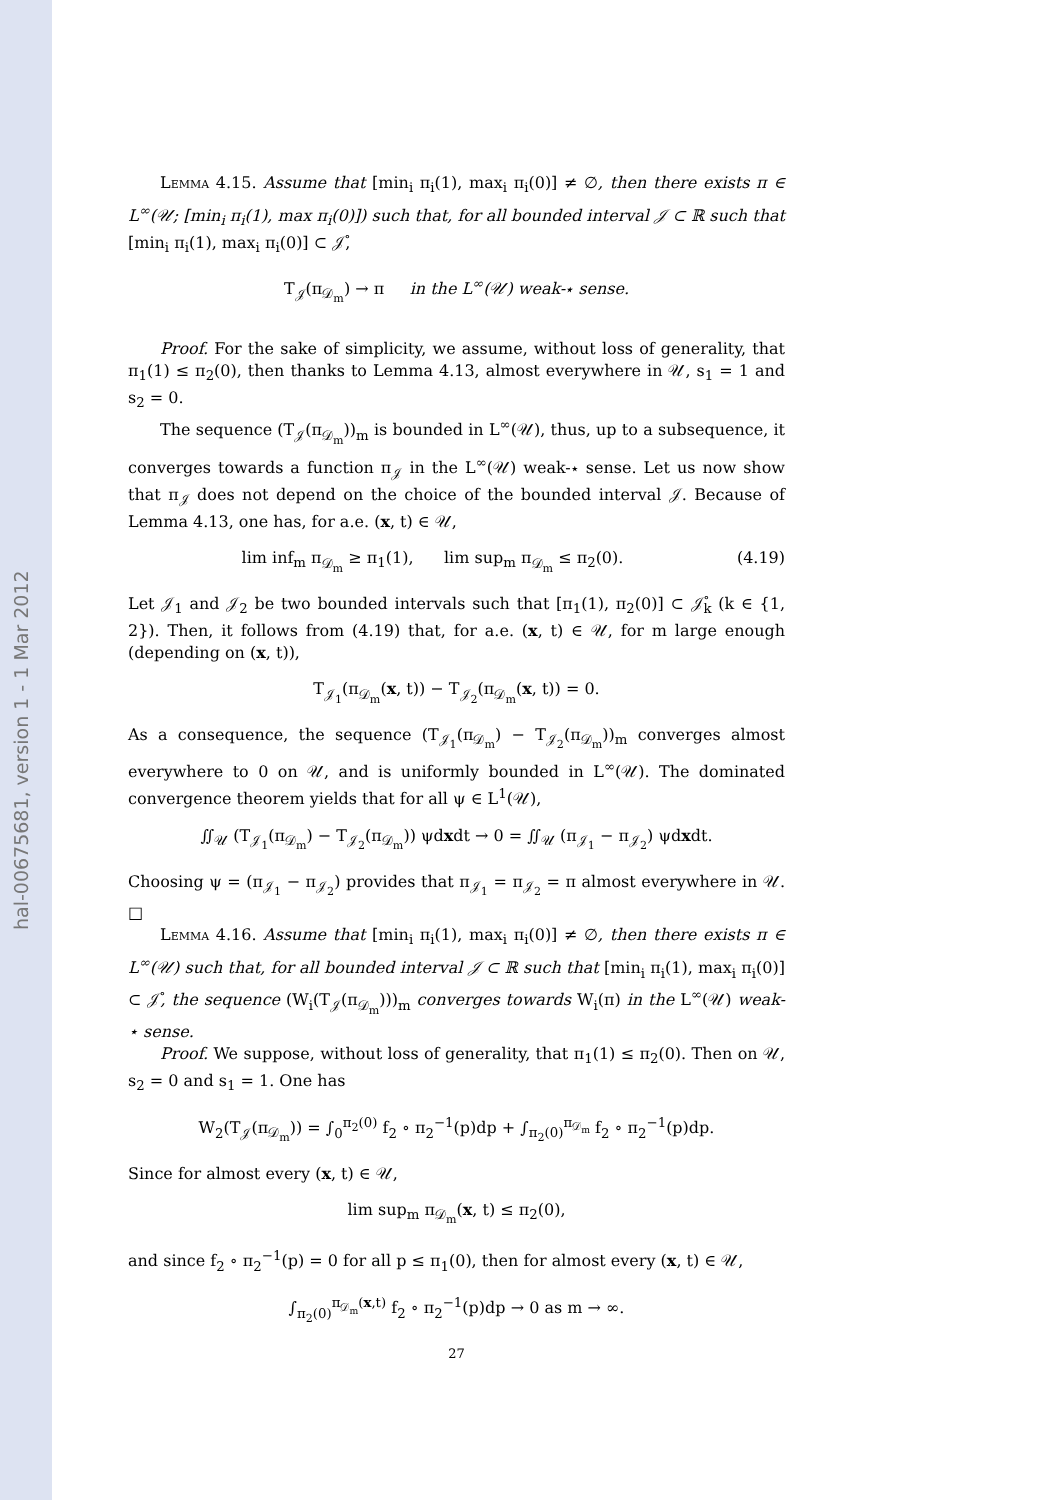hal-00675681, version 1 - 1 Mar 2012
Lemma 4.15. Assume that [min<sub>i</sub> π<sub>i</sub>(1), max<sub>i</sub> π<sub>i</sub>(0)] ≠ ∅, then there exists π ∈ L<sup>∞</sup>(𝒰; [min<sub>i</sub> π<sub>i</sub>(1), max π<sub>i</sub>(0)]) such that, for all bounded interval 𝒥 ⊂ ℝ such that [min<sub>i</sub> π<sub>i</sub>(1), max<sub>i</sub> π<sub>i</sub>(0)] ⊂ 𝒥̊,
T<sub>𝒥</sub>(π<sub>𝒟<sub>m</sub></sub>) → π in the L<sup>∞</sup>(𝒰) weak-⋆ sense.
Proof. For the sake of simplicity, we assume, without loss of generality, that π<sub>1</sub>(1) ≤ π<sub>2</sub>(0), then thanks to Lemma 4.13, almost everywhere in 𝒰, s<sub>1</sub> = 1 and s<sub>2</sub> = 0.
The sequence (T<sub>𝒥</sub>(π<sub>𝒟<sub>m</sub></sub>))<sub>m</sub> is bounded in L<sup>∞</sup>(𝒰), thus, up to a subsequence, it converges towards a function π<sub>𝒥</sub> in the L<sup>∞</sup>(𝒰) weak-⋆ sense. Let us now show that π<sub>𝒥</sub> does not depend on the choice of the bounded interval 𝒥. Because of Lemma 4.13, one has, for a.e. (x, t) ∈ 𝒰,
lim inf<sub>m</sub> π<sub>𝒟<sub>m</sub></sub> ≥ π<sub>1</sub>(1), lim sup<sub>m</sub> π<sub>𝒟<sub>m</sub></sub> ≤ π<sub>2</sub>(0). (4.19)
Let 𝒥<sub>1</sub> and 𝒥<sub>2</sub> be two bounded intervals such that [π<sub>1</sub>(1), π<sub>2</sub>(0)] ⊂ 𝒥̊<sub>k</sub> (k ∈ {1, 2}). Then, it follows from (4.19) that, for a.e. (x, t) ∈ 𝒰, for m large enough (depending on (x, t)),
T<sub>𝒥<sub>1</sub></sub>(π<sub>𝒟<sub>m</sub></sub>(x, t)) − T<sub>𝒥<sub>2</sub></sub>(π<sub>𝒟<sub>m</sub></sub>(x, t)) = 0.
As a consequence, the sequence (T<sub>𝒥<sub>1</sub></sub>(π<sub>𝒟<sub>m</sub></sub>) − T<sub>𝒥<sub>2</sub></sub>(π<sub>𝒟<sub>m</sub></sub>))<sub>m</sub> converges almost everywhere to 0 on 𝒰, and is uniformly bounded in L<sup>∞</sup>(𝒰). The dominated convergence theorem yields that for all ψ ∈ L<sup>1</sup>(𝒰),
∬<sub>𝒰</sub> (T<sub>𝒥<sub>1</sub></sub>(π<sub>𝒟<sub>m</sub></sub>) − T<sub>𝒥<sub>2</sub></sub>(π<sub>𝒟<sub>m</sub></sub>)) ψdxdt → 0 = ∬<sub>𝒰</sub> (π<sub>𝒥<sub>1</sub></sub> − π<sub>𝒥<sub>2</sub></sub>) ψdxdt.
Choosing ψ = (π<sub>𝒥<sub>1</sub></sub> − π<sub>𝒥<sub>2</sub></sub>) provides that π<sub>𝒥<sub>1</sub></sub> = π<sub>𝒥<sub>2</sub></sub> = π almost everywhere in 𝒰. □
Lemma 4.16. Assume that [min<sub>i</sub> π<sub>i</sub>(1), max<sub>i</sub> π<sub>i</sub>(0)] ≠ ∅, then there exists π ∈ L<sup>∞</sup>(𝒰) such that, for all bounded interval 𝒥 ⊂ ℝ such that [min<sub>i</sub> π<sub>i</sub>(1), max<sub>i</sub> π<sub>i</sub>(0)] ⊂ 𝒥̊, the sequence (W<sub>i</sub>(T<sub>𝒥</sub>(π<sub>𝒟<sub>m</sub></sub>)))<sub>m</sub> converges towards W<sub>i</sub>(π) in the L<sup>∞</sup>(𝒰) weak-⋆ sense.
Proof. We suppose, without loss of generality, that π<sub>1</sub>(1) ≤ π<sub>2</sub>(0). Then on 𝒰, s<sub>2</sub> = 0 and s<sub>1</sub> = 1. One has
W<sub>2</sub>(T<sub>𝒥</sub>(π<sub>𝒟<sub>m</sub></sub>)) = ∫<sub>0</sub><sup>π<sub>2</sub>(0)</sup> f<sub>2</sub> ∘ π<sub>2</sub><sup>−1</sup>(p)dp + ∫<sub>π<sub>2</sub>(0)</sub><sup>π<sub>𝒟<sub>m</sub></sub></sup> f<sub>2</sub> ∘ π<sub>2</sub><sup>−1</sup>(p)dp.
Since for almost every (x, t) ∈ 𝒰,
lim sup<sub>m</sub> π<sub>𝒟<sub>m</sub></sub>(x, t) ≤ π<sub>2</sub>(0),
and since f<sub>2</sub> ∘ π<sub>2</sub><sup>−1</sup>(p) = 0 for all p ≤ π<sub>1</sub>(0), then for almost every (x, t) ∈ 𝒰,
∫<sub>π<sub>2</sub>(0)</sub><sup>π<sub>𝒟<sub>m</sub></sub>(x,t)</sup> f<sub>2</sub> ∘ π<sub>2</sub><sup>−1</sup>(p)dp → 0 as m → ∞.
27